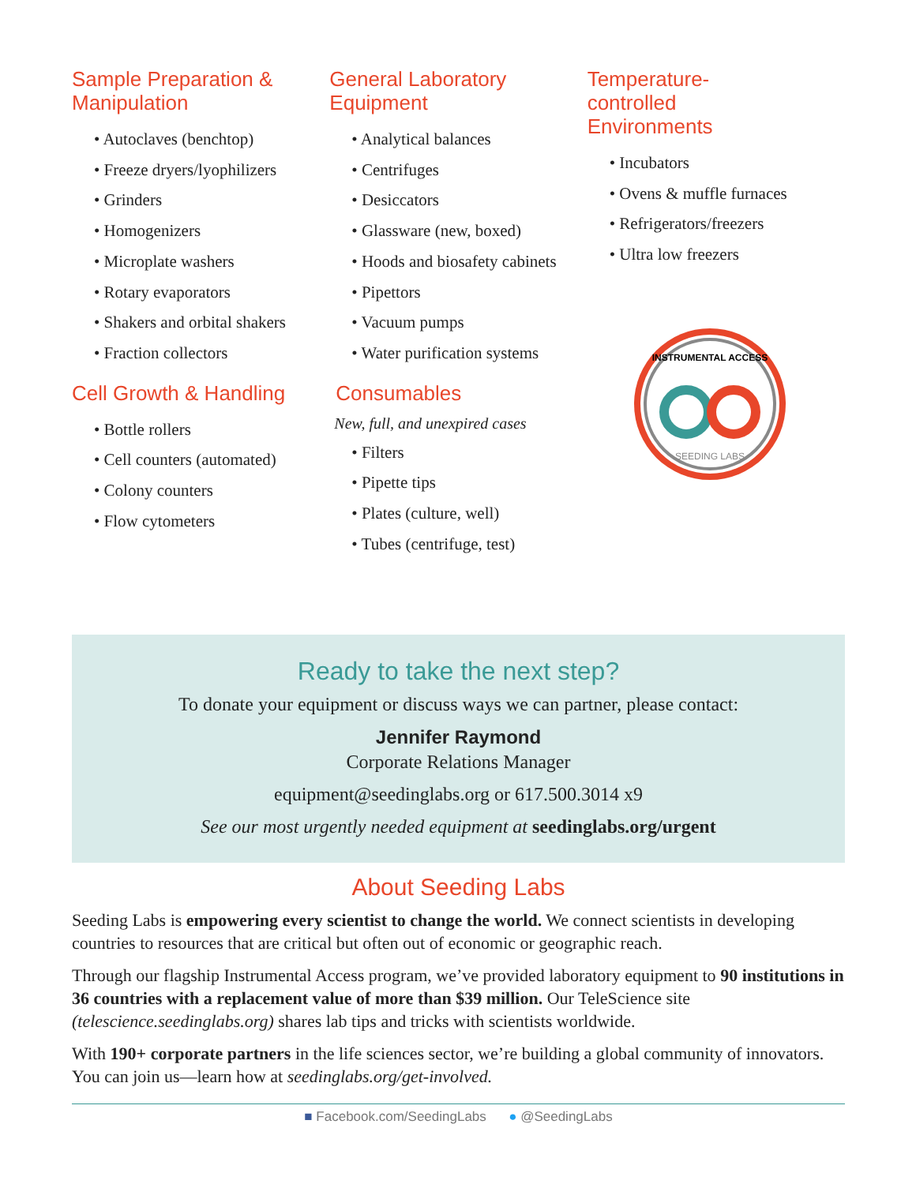Sample Preparation & Manipulation
• Autoclaves (benchtop)
• Freeze dryers/lyophilizers
• Grinders
• Homogenizers
• Microplate washers
• Rotary evaporators
• Shakers and orbital shakers
• Fraction collectors
Cell Growth & Handling
• Bottle rollers
• Cell counters (automated)
• Colony counters
• Flow cytometers
General Laboratory Equipment
• Analytical balances
• Centrifuges
• Desiccators
• Glassware (new, boxed)
• Hoods and biosafety cabinets
• Pipettors
• Vacuum pumps
• Water purification systems
Consumables
New, full, and unexpired cases
• Filters
• Pipette tips
• Plates (culture, well)
• Tubes (centrifuge, test)
Temperature-
controlled
Environments
• Incubators
• Ovens & muffle furnaces
• Refrigerators/freezers
• Ultra low freezers
INSTRUMENTAL ACCESS
SEEDING LABS
Ready to take the next step?
To donate your equipment or discuss ways we can partner, please contact:
Jennifer Raymond
Corporate Relations Manager
equipment@seedinglabs.org or 617.500.3014 x9
See our most urgently needed equipment at seedinglabs.org/urgent
About Seeding Labs
Seeding Labs is empowering every scientist to change the world. We connect scientists in developing countries to resources that are critical but often out of economic or geographic reach.
Through our flagship Instrumental Access program, we’ve provided laboratory equipment to 90 institutions in 36 countries with a replacement value of more than $39 million. Our TeleScience site (telescience.seedinglabs.org) shares lab tips and tricks with scientists worldwide.
With 190+ corporate partners in the life sciences sector, we’re building a global community of innovators. You can join us—learn how at seedinglabs.org/get-involved.
■ Facebook.com/SeedingLabs ● @SeedingLabs